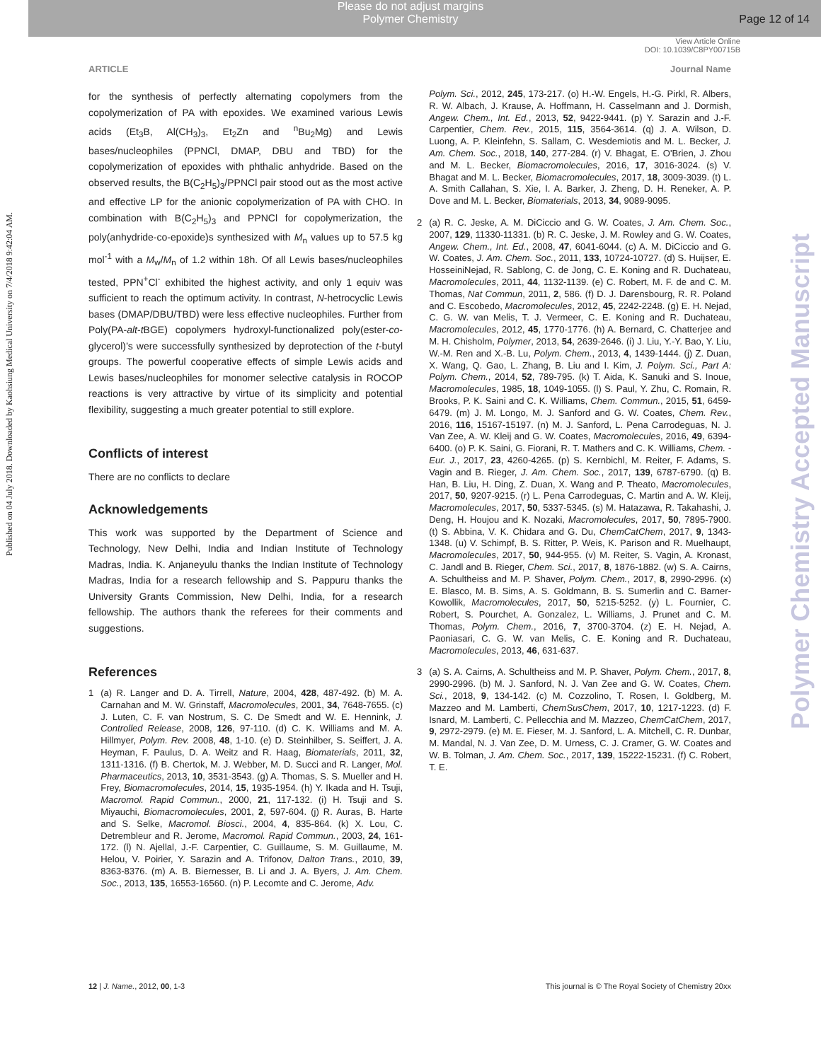Please do not adjust margins
Polymer Chemistry
Page 12 of 14
View Article Online
DOI: 10.1039/C8PY00715B
ARTICLE Journal Name
Published on 04 July 2018. Downloaded by Kaohsiung Medical University on 7/4/2018 9:42:04 AM.
Polymer Chemistry Accepted Manuscript
for the synthesis of perfectly alternating copolymers from the copolymerization of PA with epoxides. We examined various Lewis acids (Et<sub>3</sub>B, Al(CH<sub>3</sub>)<sub>3</sub>, Et<sub>2</sub>Zn and <sup>n</sup>Bu<sub>2</sub>Mg) and Lewis bases/nucleophiles (PPNCl, DMAP, DBU and TBD) for the copolymerization of epoxides with phthalic anhydride. Based on the observed results, the B(C<sub>2</sub>H<sub>5</sub>)<sub>3</sub>/PPNCl pair stood out as the most active and effective LP for the anionic copolymerization of PA with CHO. In combination with B(C<sub>2</sub>H<sub>5</sub>)<sub>3</sub> and PPNCl for copolymerization, the poly(anhydride-co-epoxide)s synthesized with M<sub>n</sub> values up to 57.5 kg mol<sup>-1</sup> with a M<sub>w</sub>/M<sub>n</sub> of 1.2 within 18h. Of all Lewis bases/nucleophiles tested, PPN<sup>+</sup>Cl<sup>-</sup> exhibited the highest activity, and only 1 equiv was sufficient to reach the optimum activity. In contrast, N-hetrocyclic Lewis bases (DMAP/DBU/TBD) were less effective nucleophiles. Further from Poly(PA-alt-t BGE) copolymers hydroxyl-functionalized poly(ester-co-glycerol)’s were successfully synthesized by deprotection of the t-butyl groups. The powerful cooperative effects of simple Lewis acids and Lewis bases/nucleophiles for monomer selective catalysis in ROCOP reactions is very attractive by virtue of its simplicity and potential flexibility, suggesting a much greater potential to still explore.
Conflicts of interest
There are no conflicts to declare
Acknowledgements
This work was supported by the Department of Science and Technology, New Delhi, India and Indian Institute of Technology Madras, India. K. Anjaneyulu thanks the Indian Institute of Technology Madras, India for a research fellowship and S. Pappuru thanks the University Grants Commission, New Delhi, India, for a research fellowship. The authors thank the referees for their comments and suggestions.
References
1 (a) R. Langer and D. A. Tirrell, Nature, 2004, 428, 487-492. (b) M. A. Carnahan and M. W. Grinstaff, Macromolecules, 2001, 34, 7648-7655. (c) J. Luten, C. F. van Nostrum, S. C. De Smedt and W. E. Hennink, J. Controlled Release, 2008, 126, 97-110. (d) C. K. Williams and M. A. Hillmyer, Polym. Rev. 2008, 48, 1-10. (e) D. Steinhilber, S. Seiffert, J. A. Heyman, F. Paulus, D. A. Weitz and R. Haag, Biomaterials, 2011, 32, 1311-1316. (f) B. Chertok, M. J. Webber, M. D. Succi and R. Langer, Mol. Pharmaceutics, 2013, 10, 3531-3543. (g) A. Thomas, S. S. Mueller and H. Frey, Biomacromolecules, 2014, 15, 1935-1954. (h) Y. Ikada and H. Tsuji, Macromol. Rapid Commun., 2000, 21, 117-132. (i) H. Tsuji and S. Miyauchi, Biomacromolecules, 2001, 2, 597-604. (j) R. Auras, B. Harte and S. Selke, Macromol. Biosci., 2004, 4, 835-864. (k) X. Lou, C. Detrembleur and R. Jerome, Macromol. Rapid Commun., 2003, 24, 161-172. (l) N. Ajellal, J.-F. Carpentier, C. Guillaume, S. M. Guillaume, M. Helou, V. Poirier, Y. Sarazin and A. Trifonov, Dalton Trans., 2010, 39, 8363-8376. (m) A. B. Biernesser, B. Li and J. A. Byers, J. Am. Chem. Soc., 2013, 135, 16553-16560. (n) P. Lecomte and C. Jerome, Adv.
1 Polym. Sci., 2012, 245, 173-217. (o) H.-W. Engels, H.-G. Pirkl, R. Albers, R. W. Albach, J. Krause, A. Hoffmann, H. Casselmann and J. Dormish, Angew. Chem., Int. Ed., 2013, 52, 9422-9441. (p) Y. Sarazin and J.-F. Carpentier, Chem. Rev., 2015, 115, 3564-3614. (q) J. A. Wilson, D. Luong, A. P. Kleinfehn, S. Sallam, C. Wesdemiotis and M. L. Becker, J. Am. Chem. Soc., 2018, 140, 277-284. (r) V. Bhagat, E. O'Brien, J. Zhou and M. L. Becker, Biomacromolecules, 2016, 17, 3016-3024. (s) V. Bhagat and M. L. Becker, Biomacromolecules, 2017, 18, 3009-3039. (t) L. A. Smith Callahan, S. Xie, I. A. Barker, J. Zheng, D. H. Reneker, A. P. Dove and M. L. Becker, Biomaterials, 2013, 34, 9089-9095.
2 (a) R. C. Jeske, A. M. DiCiccio and G. W. Coates, J. Am. Chem. Soc., 2007, 129, 11330-11331. (b) R. C. Jeske, J. M. Rowley and G. W. Coates, Angew. Chem., Int. Ed., 2008, 47, 6041-6044. (c) A. M. DiCiccio and G. W. Coates, J. Am. Chem. Soc., 2011, 133, 10724-10727. (d) S. Huijser, E. HosseiniNejad, R. Sablong, C. de Jong, C. E. Koning and R. Duchateau, Macromolecules, 2011, 44, 1132-1139. (e) C. Robert, M. F. de and C. M. Thomas, Nat Commun, 2011, 2, 586. (f) D. J. Darensbourg, R. R. Poland and C. Escobedo, Macromolecules, 2012, 45, 2242-2248. (g) E. H. Nejad, C. G. W. van Melis, T. J. Vermeer, C. E. Koning and R. Duchateau, Macromolecules, 2012, 45, 1770-1776. (h) A. Bernard, C. Chatterjee and M. H. Chisholm, Polymer, 2013, 54, 2639-2646. (i) J. Liu, Y.-Y. Bao, Y. Liu, W.-M. Ren and X.-B. Lu, Polym. Chem., 2013, 4, 1439-1444. (j) Z. Duan, X. Wang, Q. Gao, L. Zhang, B. Liu and I. Kim, J. Polym. Sci., Part A: Polym. Chem., 2014, 52, 789-795. (k) T. Aida, K. Sanuki and S. Inoue, Macromolecules, 1985, 18, 1049-1055. (l) S. Paul, Y. Zhu, C. Romain, R. Brooks, P. K. Saini and C. K. Williams, Chem. Commun., 2015, 51, 6459-6479. (m) J. M. Longo, M. J. Sanford and G. W. Coates, Chem. Rev., 2016, 116, 15167-15197. (n) M. J. Sanford, L. Pena Carrodeguas, N. J. Van Zee, A. W. Kleij and G. W. Coates, Macromolecules, 2016, 49, 6394-6400. (o) P. K. Saini, G. Fiorani, R. T. Mathers and C. K. Williams, Chem. - Eur. J., 2017, 23, 4260-4265. (p) S. Kernbichl, M. Reiter, F. Adams, S. Vagin and B. Rieger, J. Am. Chem. Soc., 2017, 139, 6787-6790. (q) B. Han, B. Liu, H. Ding, Z. Duan, X. Wang and P. Theato, Macromolecules, 2017, 50, 9207-9215. (r) L. Pena Carrodeguas, C. Martin and A. W. Kleij, Macromolecules, 2017, 50, 5337-5345. (s) M. Hatazawa, R. Takahashi, J. Deng, H. Houjou and K. Nozaki, Macromolecules, 2017, 50, 7895-7900. (t) S. Abbina, V. K. Chidara and G. Du, ChemCatChem, 2017, 9, 1343-1348. (u) V. Schimpf, B. S. Ritter, P. Weis, K. Parison and R. Muelhaupt, Macromolecules, 2017, 50, 944-955. (v) M. Reiter, S. Vagin, A. Kronast, C. Jandl and B. Rieger, Chem. Sci., 2017, 8, 1876-1882. (w) S. A. Cairns, A. Schultheiss and M. P. Shaver, Polym. Chem., 2017, 8, 2990-2996. (x) E. Blasco, M. B. Sims, A. S. Goldmann, B. S. Sumerlin and C. Barner-Kowollik, Macromolecules, 2017, 50, 5215-5252. (y) L. Fournier, C. Robert, S. Pourchet, A. Gonzalez, L. Williams, J. Prunet and C. M. Thomas, Polym. Chem., 2016, 7, 3700-3704. (z) E. H. Nejad, A. Paoniasari, C. G. W. van Melis, C. E. Koning and R. Duchateau, Macromolecules, 2013, 46, 631-637.
3 (a) S. A. Cairns, A. Schultheiss and M. P. Shaver, Polym. Chem., 2017, 8, 2990-2996. (b) M. J. Sanford, N. J. Van Zee and G. W. Coates, Chem. Sci., 2018, 9, 134-142. (c) M. Cozzolino, T. Rosen, I. Goldberg, M. Mazzeo and M. Lamberti, ChemSusChem, 2017, 10, 1217-1223. (d) F. Isnard, M. Lamberti, C. Pellecchia and M. Mazzeo, ChemCatChem, 2017, 9, 2972-2979. (e) M. E. Fieser, M. J. Sanford, L. A. Mitchell, C. R. Dunbar, M. Mandal, N. J. Van Zee, D. M. Urness, C. J. Cramer, G. W. Coates and W. B. Tolman, J. Am. Chem. Soc., 2017, 139, 15222-15231. (f) C. Robert, T. E.
12 | J. Name., 2012, 00, 1-3 This journal is © The Royal Society of Chemistry 20xx